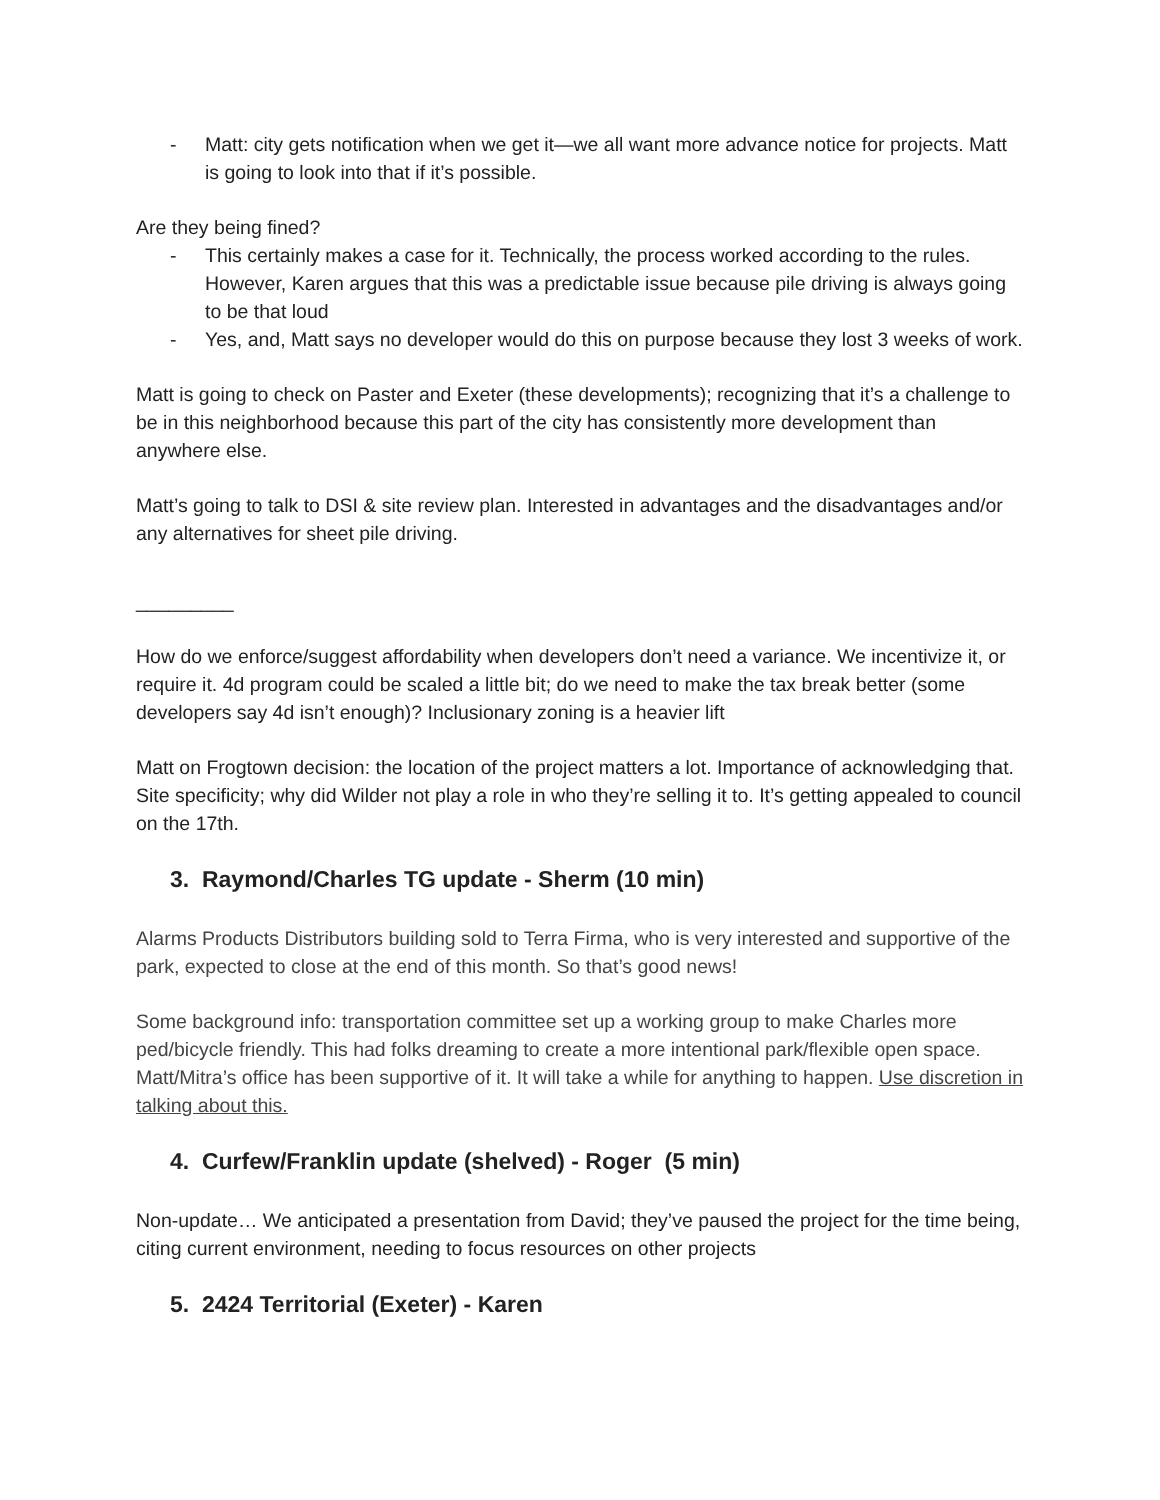- Matt: city gets notification when we get it—we all want more advance notice for projects. Matt is going to look into that if it’s possible.
Are they being fined?
- This certainly makes a case for it. Technically, the process worked according to the rules. However, Karen argues that this was a predictable issue because pile driving is always going to be that loud
- Yes, and, Matt says no developer would do this on purpose because they lost 3 weeks of work.
Matt is going to check on Paster and Exeter (these developments); recognizing that it’s a challenge to be in this neighborhood because this part of the city has consistently more development than anywhere else.
Matt’s going to talk to DSI & site review plan. Interested in advantages and the disadvantages and/or any alternatives for sheet pile driving.
_________
How do we enforce/suggest affordability when developers don’t need a variance. We incentivize it, or require it. 4d program could be scaled a little bit; do we need to make the tax break better (some developers say 4d isn’t enough)? Inclusionary zoning is a heavier lift
Matt on Frogtown decision: the location of the project matters a lot. Importance of acknowledging that. Site specificity; why did Wilder not play a role in who they’re selling it to. It’s getting appealed to council on the 17th.
3. Raymond/Charles TG update - Sherm (10 min)
Alarms Products Distributors building sold to Terra Firma, who is very interested and supportive of the park, expected to close at the end of this month. So that’s good news!
Some background info: transportation committee set up a working group to make Charles more ped/bicycle friendly. This had folks dreaming to create a more intentional park/flexible open space. Matt/Mitra’s office has been supportive of it. It will take a while for anything to happen. Use discretion in talking about this.
4. Curfew/Franklin update (shelved) - Roger (5 min)
Non-update… We anticipated a presentation from David; they’ve paused the project for the time being, citing current environment, needing to focus resources on other projects
5. 2424 Territorial (Exeter) - Karen